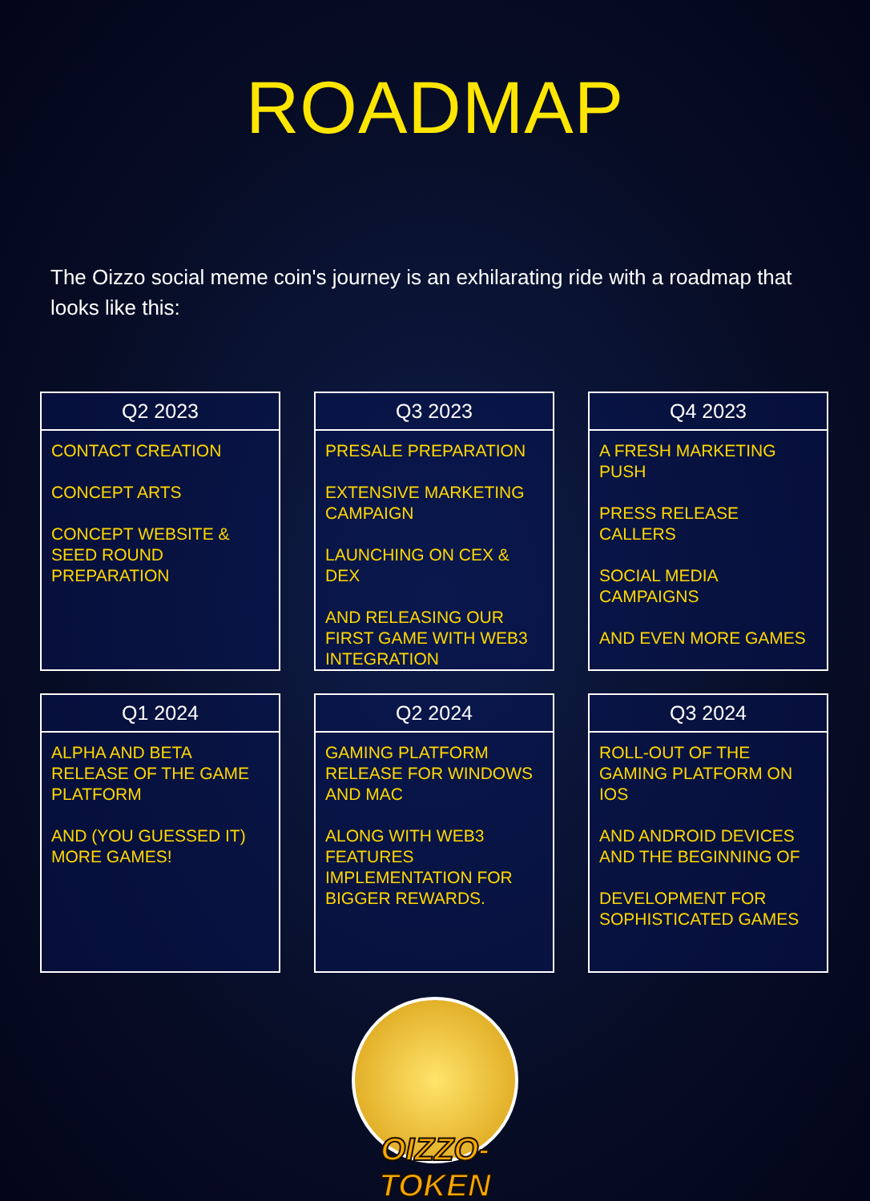ROADMAP
The Oizzo social meme coin's journey is an exhilarating ride with a roadmap that looks like this:
Q2 2023
CONTACT CREATION
CONCEPT ARTS
CONCEPT WEBSITE & SEED ROUND PREPARATION
Q3 2023
PRESALE PREPARATION
EXTENSIVE MARKETING CAMPAIGN
LAUNCHING ON CEX & DEX
AND RELEASING OUR FIRST GAME WITH WEB3 INTEGRATION
Q4 2023
A FRESH MARKETING PUSH
PRESS RELEASE CALLERS
SOCIAL MEDIA CAMPAIGNS
AND EVEN MORE GAMES
Q1 2024
ALPHA AND BETA RELEASE OF THE GAME PLATFORM
AND (YOU GUESSED IT) MORE GAMES!
Q2 2024
GAMING PLATFORM RELEASE FOR WINDOWS AND MAC
ALONG WITH WEB3 FEATURES IMPLEMENTATION FOR BIGGER REWARDS.
Q3 2024
ROLL-OUT OF THE GAMING PLATFORM ON IOS
AND ANDROID DEVICES AND THE BEGINNING OF
DEVELOPMENT FOR SOPHISTICATED GAMES
OIZZO-TOKEN